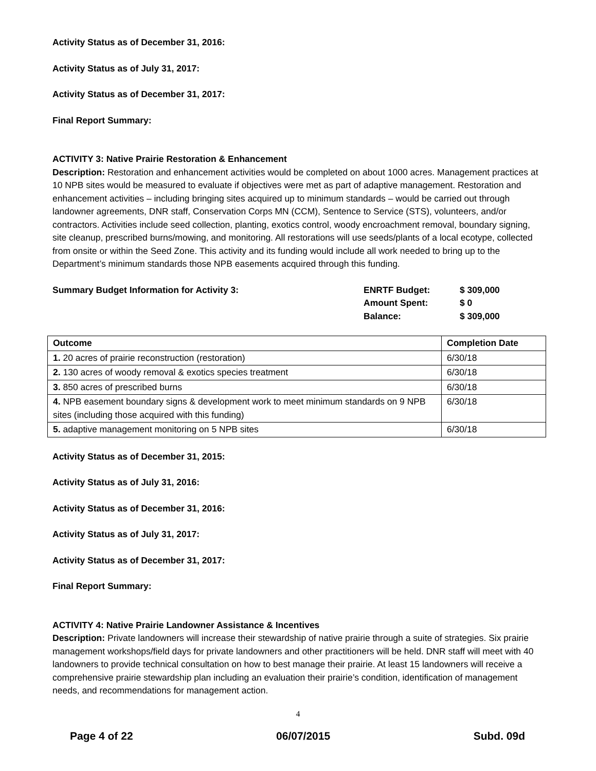Activity Status as of December 31, 2016:
Activity Status as of July 31, 2017:
Activity Status as of December 31, 2017:
Final Report Summary:
ACTIVITY 3: Native Prairie Restoration & Enhancement
Description: Restoration and enhancement activities would be completed on about 1000 acres. Management practices at 10 NPB sites would be measured to evaluate if objectives were met as part of adaptive management. Restoration and enhancement activities – including bringing sites acquired up to minimum standards – would be carried out through landowner agreements, DNR staff, Conservation Corps MN (CCM), Sentence to Service (STS), volunteers, and/or contractors. Activities include seed collection, planting, exotics control, woody encroachment removal, boundary signing, site cleanup, prescribed burns/mowing, and monitoring. All restorations will use seeds/plants of a local ecotype, collected from onsite or within the Seed Zone. This activity and its funding would include all work needed to bring up to the Department’s minimum standards those NPB easements acquired through this funding.
Summary Budget Information for Activity 3: ENRTF Budget:
Amount Spent:
Balance:
$ 309,000
$ 0
$ 309,000
| Outcome | Completion Date |
| --- | --- |
| 1. 20 acres of prairie reconstruction (restoration) | 6/30/18 |
| 2. 130 acres of woody removal & exotics species treatment | 6/30/18 |
| 3. 850 acres of prescribed burns | 6/30/18 |
| 4. NPB easement boundary signs & development work to meet minimum standards on 9 NPB sites (including those acquired with this funding) | 6/30/18 |
| 5. adaptive management monitoring on 5 NPB sites | 6/30/18 |
Activity Status as of December 31, 2015:
Activity Status as of July 31, 2016:
Activity Status as of December 31, 2016:
Activity Status as of July 31, 2017:
Activity Status as of December 31, 2017:
Final Report Summary:
ACTIVITY 4: Native Prairie Landowner Assistance & Incentives
Description: Private landowners will increase their stewardship of native prairie through a suite of strategies. Six prairie management workshops/field days for private landowners and other practitioners will be held. DNR staff will meet with 40 landowners to provide technical consultation on how to best manage their prairie. At least 15 landowners will receive a comprehensive prairie stewardship plan including an evaluation their prairie’s condition, identification of management needs, and recommendations for management action.
4
Page 4 of 22 06/07/2015 Subd. 09d